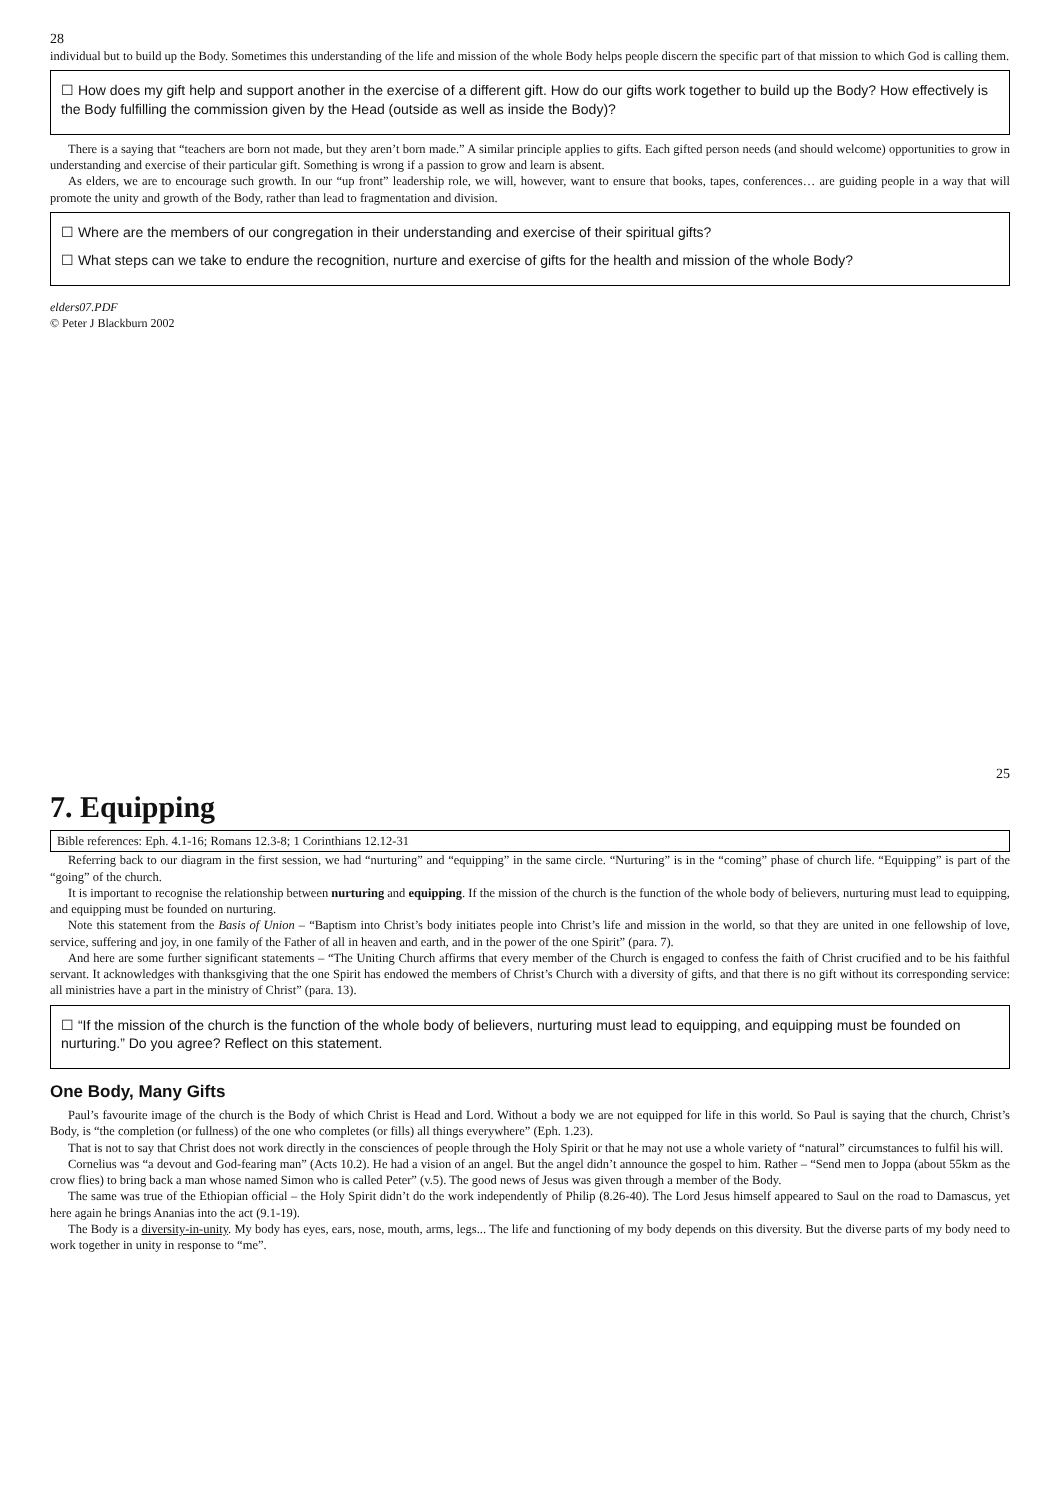28
individual but to build up the Body. Sometimes this understanding of the life and mission of the whole Body helps people discern the specific part of that mission to which God is calling them.
☐ How does my gift help and support another in the exercise of a different gift. How do our gifts work together to build up the Body? How effectively is the Body fulfilling the commission given by the Head (outside as well as inside the Body)?
There is a saying that “teachers are born not made, but they aren’t born made.” A similar principle applies to gifts. Each gifted person needs (and should welcome) opportunities to grow in understanding and exercise of their particular gift. Something is wrong if a passion to grow and learn is absent.
As elders, we are to encourage such growth. In our “up front” leadership role, we will, however, want to ensure that books, tapes, conferences… are guiding people in a way that will promote the unity and growth of the Body, rather than lead to fragmentation and division.
☐ Where are the members of our congregation in their understanding and exercise of their spiritual gifts?
☐ What steps can we take to endure the recognition, nurture and exercise of gifts for the health and mission of the whole Body?
elders07.PDF
© Peter J Blackburn 2002
25
7. Equipping
Bible references: Eph. 4.1-16; Romans 12.3-8; 1 Corinthians 12.12-31
Referring back to our diagram in the first session, we had “nurturing” and “equipping” in the same circle. “Nurturing” is in the “coming” phase of church life. “Equipping” is part of the “going” of the church.
It is important to recognise the relationship between nurturing and equipping. If the mission of the church is the function of the whole body of believers, nurturing must lead to equipping, and equipping must be founded on nurturing.
Note this statement from the Basis of Union – “Baptism into Christ’s body initiates people into Christ’s life and mission in the world, so that they are united in one fellowship of love, service, suffering and joy, in one family of the Father of all in heaven and earth, and in the power of the one Spirit” (para. 7).
And here are some further significant statements – “The Uniting Church affirms that every member of the Church is engaged to confess the faith of Christ crucified and to be his faithful servant. It acknowledges with thanksgiving that the one Spirit has endowed the members of Christ’s Church with a diversity of gifts, and that there is no gift without its corresponding service: all ministries have a part in the ministry of Christ” (para. 13).
☐ “If the mission of the church is the function of the whole body of believers, nurturing must lead to equipping, and equipping must be founded on nurturing.” Do you agree? Reflect on this statement.
One Body, Many Gifts
Paul’s favourite image of the church is the Body of which Christ is Head and Lord. Without a body we are not equipped for life in this world. So Paul is saying that the church, Christ’s Body, is “the completion (or fullness) of the one who completes (or fills) all things everywhere” (Eph. 1.23).
That is not to say that Christ does not work directly in the consciences of people through the Holy Spirit or that he may not use a whole variety of “natural” circumstances to fulfil his will.
Cornelius was “a devout and God-fearing man” (Acts 10.2). He had a vision of an angel. But the angel didn’t announce the gospel to him. Rather – “Send men to Joppa (about 55km as the crow flies) to bring back a man whose named Simon who is called Peter” (v.5). The good news of Jesus was given through a member of the Body.
The same was true of the Ethiopian official – the Holy Spirit didn’t do the work independently of Philip (8.26-40). The Lord Jesus himself appeared to Saul on the road to Damascus, yet here again he brings Ananias into the act (9.1-19).
The Body is a diversity-in-unity. My body has eyes, ears, nose, mouth, arms, legs... The life and functioning of my body depends on this diversity. But the diverse parts of my body need to work together in unity in response to “me”.